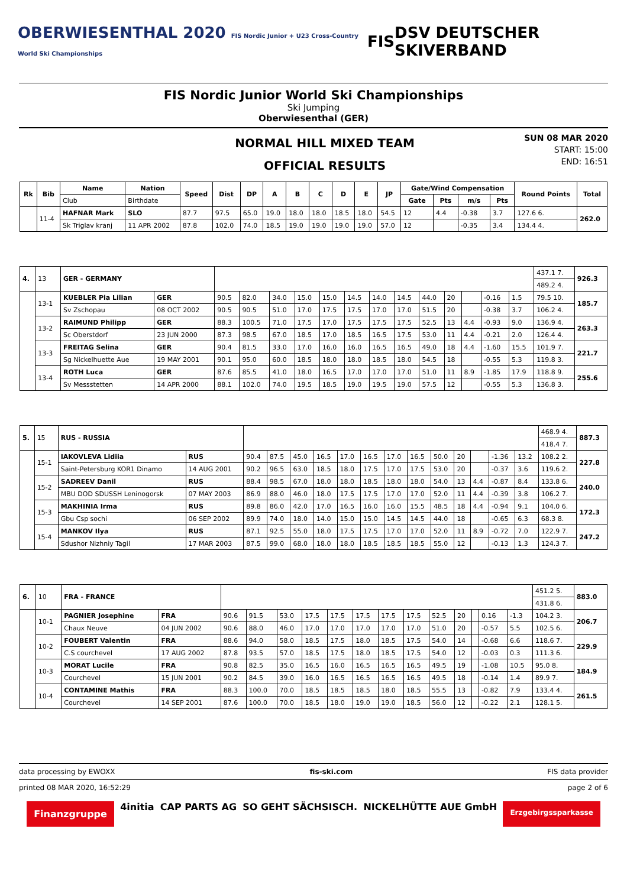OBERWIESENTHAL 2020 FIS Nordic Junior + U23 Cross-Country World Ski Championships FIS DSV DEUTSCHER SKIVERBAND
FIS Nordic Junior World Ski Championships
Ski Jumping
Oberwiesenthal (GER)
NORMAL HILL MIXED TEAM
OFFICIAL RESULTS
SUN 08 MAR 2020
START: 15:00
END: 16:51
| Rk | Bib | Name | Nation | Speed | Dist | DP | A | B | C | D | E | JP | Gate/Wind Compensation | | | | Round Points | Total |
| --- | --- | --- | --- | --- | --- | --- | --- | --- | --- | --- | --- | --- | --- | --- | --- | --- | --- | --- |
| | | Club | Birthdate | | | | | | | | | | Gate | Pts | m/s | Pts | | |
| | 11-4 | HAFNAR Mark | SLO | 87.7 | 97.5 | 65.0 | 19.0 | 18.0 | 18.0 | 18.5 | 18.0 | 54.5 | 12 | 4.4 | -0.38 | 3.7 | 127.6 6. | 262.0 |
| | | Sk Triglav kranj | 11 APR 2002 | 87.8 | 102.0 | 74.0 | 18.5 | 19.0 | 19.0 | 19.0 | 19.0 | 57.0 | 12 | | -0.35 | 3.4 | 134.4 4. | |
| 4. | 13 | GER - GERMANY | | | | | | | | | | | | | | | 437.1 7. | 926.3 |
| | | | | | | | | | | | | | | | | | 489.2 4. | |
| | 13-1 | KUEBLER Pia Lilian | GER | 90.5 | 82.0 | 34.0 | 15.0 | 15.0 | 14.5 | 14.0 | 14.5 | 44.0 | 20 | | -0.16 | 1.5 | 79.5 10. | 185.7 |
| | | Sv Zschopau | 08 OCT 2002 | 90.5 | 90.5 | 51.0 | 17.0 | 17.5 | 17.5 | 17.0 | 17.0 | 51.5 | 20 | | -0.38 | 3.7 | 106.2 4. | |
| | 13-2 | RAIMUND Philipp | GER | 88.3 | 100.5 | 71.0 | 17.5 | 17.0 | 17.5 | 17.5 | 17.5 | 52.5 | 13 | 4.4 | -0.93 | 9.0 | 136.9 4. | 263.3 |
| | | Sc Oberstdorf | 23 JUN 2000 | 87.3 | 98.5 | 67.0 | 18.5 | 17.0 | 18.5 | 16.5 | 17.5 | 53.0 | 11 | 4.4 | -0.21 | 2.0 | 126.4 4. | |
| | 13-3 | FREITAG Selina | GER | 90.4 | 81.5 | 33.0 | 17.0 | 16.0 | 16.0 | 16.5 | 16.5 | 49.0 | 18 | 4.4 | -1.60 | 15.5 | 101.9 7. | 221.7 |
| | | Sg Nickelhuette Aue | 19 MAY 2001 | 90.1 | 95.0 | 60.0 | 18.5 | 18.0 | 18.0 | 18.5 | 18.0 | 54.5 | 18 | | -0.55 | 5.3 | 119.8 3. | |
| | 13-4 | ROTH Luca | GER | 87.6 | 85.5 | 41.0 | 18.0 | 16.5 | 17.0 | 17.0 | 17.0 | 51.0 | 11 | 8.9 | -1.85 | 17.9 | 118.8 9. | 255.6 |
| | | Sv Messstetten | 14 APR 2000 | 88.1 | 102.0 | 74.0 | 19.5 | 18.5 | 19.0 | 19.5 | 19.0 | 57.5 | 12 | | -0.55 | 5.3 | 136.8 3. | |
| 5. | 15 | RUS - RUSSIA | | | | | | | | | | | | | | | 468.9 4. | 887.3 |
| | | | | | | | | | | | | | | | | | 418.4 7. | |
| | 15-1 | IAKOVLEVA Lidiia | RUS | 90.4 | 87.5 | 45.0 | 16.5 | 17.0 | 16.5 | 17.0 | 16.5 | 50.0 | 20 | | -1.36 | 13.2 | 108.2 2. | 227.8 |
| | | Saint-Petersburg KOR1 Dinamo | 14 AUG 2001 | 90.2 | 96.5 | 63.0 | 18.5 | 18.0 | 17.5 | 17.0 | 17.5 | 53.0 | 20 | | -0.37 | 3.6 | 119.6 2. | |
| | 15-2 | SADREEV Danil | RUS | 88.4 | 98.5 | 67.0 | 18.0 | 18.0 | 18.5 | 18.0 | 18.0 | 54.0 | 13 | 4.4 | -0.87 | 8.4 | 133.8 6. | 240.0 |
| | | MBU DOD SDUSSH Leninogorsk | 07 MAY 2003 | 86.9 | 88.0 | 46.0 | 18.0 | 17.5 | 17.5 | 17.0 | 17.0 | 52.0 | 11 | 4.4 | -0.39 | 3.8 | 106.2 7. | |
| | 15-3 | MAKHINIA Irma | RUS | 89.8 | 86.0 | 42.0 | 17.0 | 16.5 | 16.0 | 16.0 | 15.5 | 48.5 | 18 | 4.4 | -0.94 | 9.1 | 104.0 6. | 172.3 |
| | | Gbu Csp sochi | 06 SEP 2002 | 89.9 | 74.0 | 18.0 | 14.0 | 15.0 | 15.0 | 14.5 | 14.5 | 44.0 | 18 | | -0.65 | 6.3 | 68.3 8. | |
| | 15-4 | MANKOV Ilya | RUS | 87.1 | 92.5 | 55.0 | 18.0 | 17.5 | 17.5 | 17.0 | 17.0 | 52.0 | 11 | 8.9 | -0.72 | 7.0 | 122.9 7. | 247.2 |
| | | Sdushor Nizhniy Tagil | 17 MAR 2003 | 87.5 | 99.0 | 68.0 | 18.0 | 18.0 | 18.5 | 18.5 | 18.5 | 55.0 | 12 | | -0.13 | 1.3 | 124.3 7. | |
| 6. | 10 | FRA - FRANCE | | | | | | | | | | | | | | | 451.2 5. | 883.0 |
| | | | | | | | | | | | | | | | | | 431.8 6. | |
| | 10-1 | PAGNIER Josephine | FRA | 90.6 | 91.5 | 53.0 | 17.5 | 17.5 | 17.5 | 17.5 | 17.5 | 52.5 | 20 | | 0.16 | -1.3 | 104.2 3. | 206.7 |
| | | Chaux Neuve | 04 JUN 2002 | 90.6 | 88.0 | 46.0 | 17.0 | 17.0 | 17.0 | 17.0 | 17.0 | 51.0 | 20 | | -0.57 | 5.5 | 102.5 6. | |
| | 10-2 | FOUBERT Valentin | FRA | 88.6 | 94.0 | 58.0 | 18.5 | 17.5 | 18.0 | 18.5 | 17.5 | 54.0 | 14 | | -0.68 | 6.6 | 118.6 7. | 229.9 |
| | | C.S courchevel | 17 AUG 2002 | 87.8 | 93.5 | 57.0 | 18.5 | 17.5 | 18.0 | 18.5 | 17.5 | 54.0 | 12 | | -0.03 | 0.3 | 111.3 6. | |
| | 10-3 | MORAT Lucile | FRA | 90.8 | 82.5 | 35.0 | 16.5 | 16.0 | 16.5 | 16.5 | 16.5 | 49.5 | 19 | | -1.08 | 10.5 | 95.0 8. | 184.9 |
| | | Courchevel | 15 JUN 2001 | 90.2 | 84.5 | 39.0 | 16.0 | 16.5 | 16.5 | 16.5 | 16.5 | 49.5 | 18 | | -0.14 | 1.4 | 89.9 7. | |
| | 10-4 | CONTAMINE Mathis | FRA | 88.3 | 100.0 | 70.0 | 18.5 | 18.5 | 18.5 | 18.0 | 18.5 | 55.5 | 13 | | -0.82 | 7.9 | 133.4 4. | 261.5 |
| | | Courchevel | 14 SEP 2001 | 87.6 | 100.0 | 70.0 | 18.5 | 18.0 | 19.0 | 19.0 | 18.5 | 56.0 | 12 | | -0.22 | 2.1 | 128.1 5. | |
data processing by EWOXX fis-ski.com FIS data provider
printed 08 MAR 2020, 16:52:29 page 2 of 6
Finanzgruppe 4initia CAP PARTS AG SO GEHT SÄCHSISCH. NICKELHÜTTE AUE GmbH Erzgebirgssparkasse